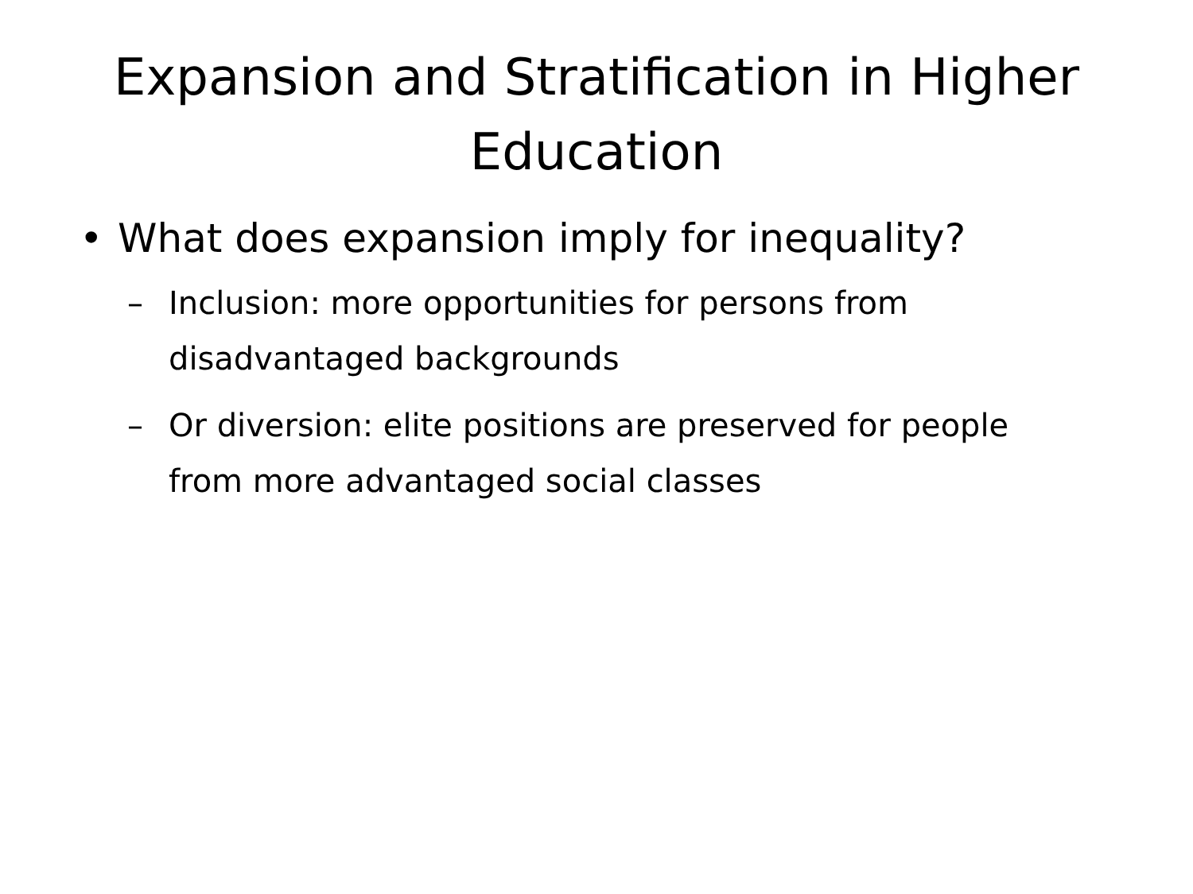Expansion and Stratification in Higher Education
• What does expansion imply for inequality?
– Inclusion: more opportunities for persons from disadvantaged backgrounds
– Or diversion: elite positions are preserved for people from more advantaged social classes